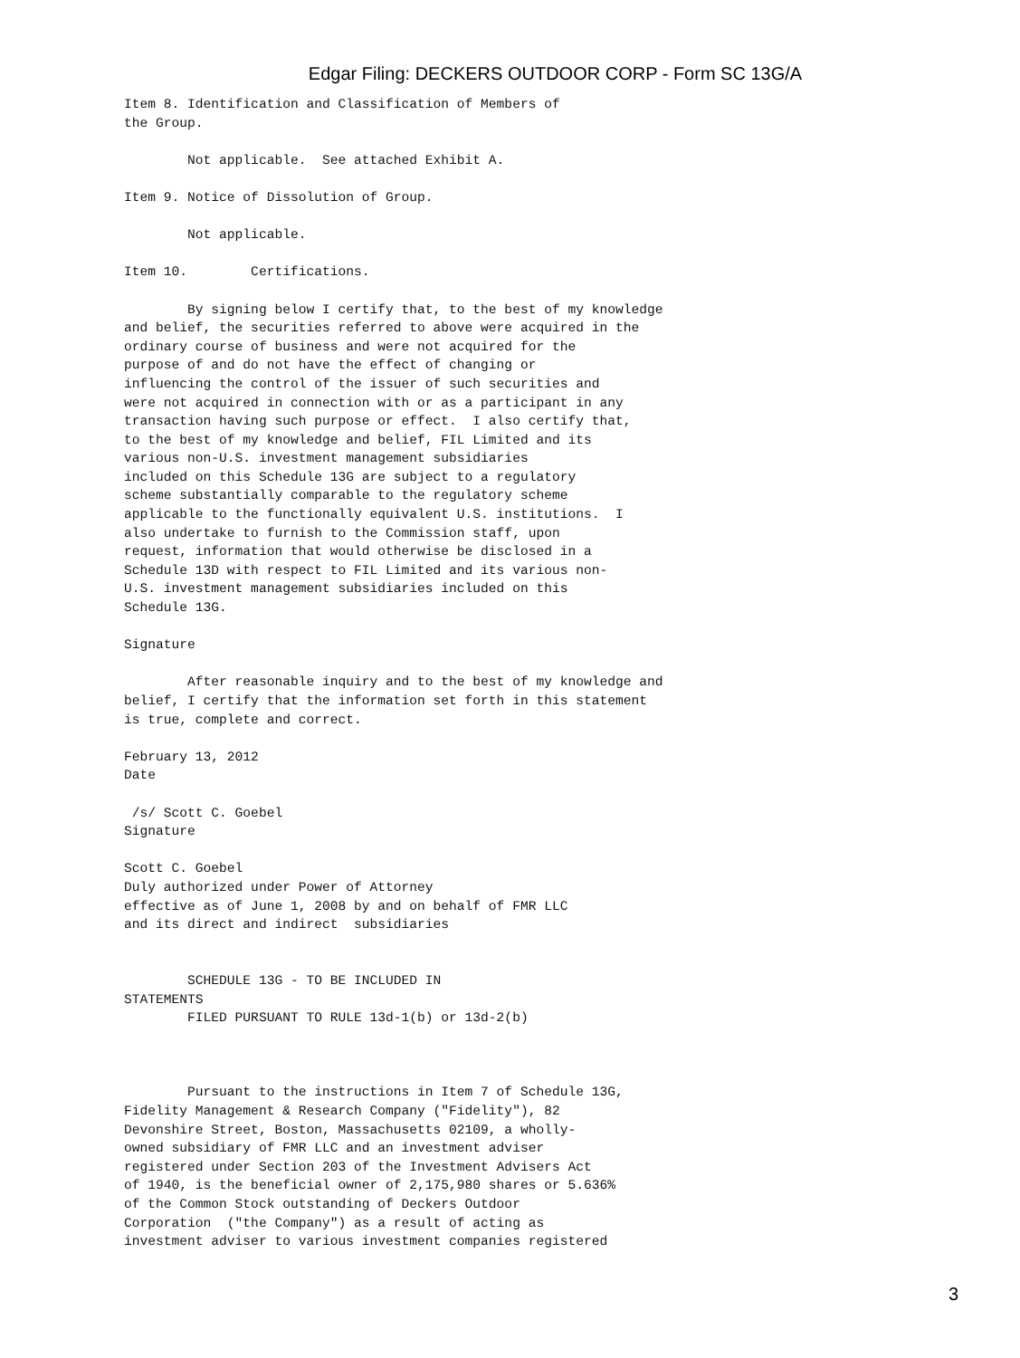Edgar Filing: DECKERS OUTDOOR CORP - Form SC 13G/A
Item 8. Identification and Classification of Members of
the Group.

        Not applicable.  See attached Exhibit A.

Item 9. Notice of Dissolution of Group.

        Not applicable.

Item 10.        Certifications.

        By signing below I certify that, to the best of my knowledge
and belief, the securities referred to above were acquired in the
ordinary course of business and were not acquired for the
purpose of and do not have the effect of changing or
influencing the control of the issuer of such securities and
were not acquired in connection with or as a participant in any
transaction having such purpose or effect.  I also certify that,
to the best of my knowledge and belief, FIL Limited and its
various non-U.S. investment management subsidiaries
included on this Schedule 13G are subject to a regulatory
scheme substantially comparable to the regulatory scheme
applicable to the functionally equivalent U.S. institutions.  I
also undertake to furnish to the Commission staff, upon
request, information that would otherwise be disclosed in a
Schedule 13D with respect to FIL Limited and its various non-
U.S. investment management subsidiaries included on this
Schedule 13G.

Signature

        After reasonable inquiry and to the best of my knowledge and
belief, I certify that the information set forth in this statement
is true, complete and correct.

February 13, 2012
Date

 /s/ Scott C. Goebel
Signature

Scott C. Goebel
Duly authorized under Power of Attorney
effective as of June 1, 2008 by and on behalf of FMR LLC
and its direct and indirect  subsidiaries


        SCHEDULE 13G - TO BE INCLUDED IN
STATEMENTS
        FILED PURSUANT TO RULE 13d-1(b) or 13d-2(b)



        Pursuant to the instructions in Item 7 of Schedule 13G,
Fidelity Management & Research Company ("Fidelity"), 82
Devonshire Street, Boston, Massachusetts 02109, a wholly-
owned subsidiary of FMR LLC and an investment adviser
registered under Section 203 of the Investment Advisers Act
of 1940, is the beneficial owner of 2,175,980 shares or 5.636%
of the Common Stock outstanding of Deckers Outdoor
Corporation  ("the Company") as a result of acting as
investment adviser to various investment companies registered
3